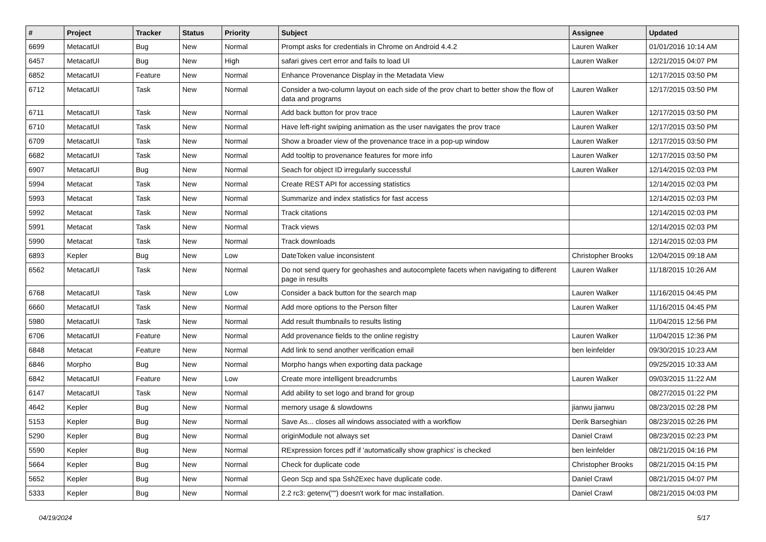| # | Project | Tracker | Status | Priority | Subject | Assignee | Updated |
| --- | --- | --- | --- | --- | --- | --- | --- |
| 6699 | MetacatUI | Bug | New | Normal | Prompt asks for credentials in Chrome on Android 4.4.2 | Lauren Walker | 01/01/2016 10:14 AM |
| 6457 | MetacatUI | Bug | New | High | safari gives cert error and fails to load UI | Lauren Walker | 12/21/2015 04:07 PM |
| 6852 | MetacatUI | Feature | New | Normal | Enhance Provenance Display in the Metadata View | | 12/17/2015 03:50 PM |
| 6712 | MetacatUI | Task | New | Normal | Consider a two-column layout on each side of the prov chart to better show the flow of data and programs | Lauren Walker | 12/17/2015 03:50 PM |
| 6711 | MetacatUI | Task | New | Normal | Add back button for prov trace | Lauren Walker | 12/17/2015 03:50 PM |
| 6710 | MetacatUI | Task | New | Normal | Have left-right swiping animation as the user navigates the prov trace | Lauren Walker | 12/17/2015 03:50 PM |
| 6709 | MetacatUI | Task | New | Normal | Show a broader view of the provenance trace in a pop-up window | Lauren Walker | 12/17/2015 03:50 PM |
| 6682 | MetacatUI | Task | New | Normal | Add tooltip to provenance features for more info | Lauren Walker | 12/17/2015 03:50 PM |
| 6907 | MetacatUI | Bug | New | Normal | Seach for object ID irregularly successful | Lauren Walker | 12/14/2015 02:03 PM |
| 5994 | Metacat | Task | New | Normal | Create REST API for accessing statistics | | 12/14/2015 02:03 PM |
| 5993 | Metacat | Task | New | Normal | Summarize and index statistics for fast access | | 12/14/2015 02:03 PM |
| 5992 | Metacat | Task | New | Normal | Track citations | | 12/14/2015 02:03 PM |
| 5991 | Metacat | Task | New | Normal | Track views | | 12/14/2015 02:03 PM |
| 5990 | Metacat | Task | New | Normal | Track downloads | | 12/14/2015 02:03 PM |
| 6893 | Kepler | Bug | New | Low | DateToken value inconsistent | Christopher Brooks | 12/04/2015 09:18 AM |
| 6562 | MetacatUI | Task | New | Normal | Do not send query for geohashes and autocomplete facets when navigating to different page in results | Lauren Walker | 11/18/2015 10:26 AM |
| 6768 | MetacatUI | Task | New | Low | Consider a back button for the search map | Lauren Walker | 11/16/2015 04:45 PM |
| 6660 | MetacatUI | Task | New | Normal | Add more options to the Person filter | Lauren Walker | 11/16/2015 04:45 PM |
| 5980 | MetacatUI | Task | New | Normal | Add result thumbnails to results listing | | 11/04/2015 12:56 PM |
| 6706 | MetacatUI | Feature | New | Normal | Add provenance fields to the online registry | Lauren Walker | 11/04/2015 12:36 PM |
| 6848 | Metacat | Feature | New | Normal | Add link to send another verification email | ben leinfelder | 09/30/2015 10:23 AM |
| 6846 | Morpho | Bug | New | Normal | Morpho hangs when exporting data package | | 09/25/2015 10:33 AM |
| 6842 | MetacatUI | Feature | New | Low | Create more intelligent breadcrumbs | Lauren Walker | 09/03/2015 11:22 AM |
| 6147 | MetacatUI | Task | New | Normal | Add ability to set logo and brand for group | | 08/27/2015 01:22 PM |
| 4642 | Kepler | Bug | New | Normal | memory usage & slowdowns | jianwu jianwu | 08/23/2015 02:28 PM |
| 5153 | Kepler | Bug | New | Normal | Save As... closes all windows associated with a workflow | Derik Barseghian | 08/23/2015 02:26 PM |
| 5290 | Kepler | Bug | New | Normal | originModule not always set | Daniel Crawl | 08/23/2015 02:23 PM |
| 5590 | Kepler | Bug | New | Normal | RExpression forces pdf if 'automatically show graphics' is checked | ben leinfelder | 08/21/2015 04:16 PM |
| 5664 | Kepler | Bug | New | Normal | Check for duplicate code | Christopher Brooks | 08/21/2015 04:15 PM |
| 5652 | Kepler | Bug | New | Normal | Geon Scp and spa Ssh2Exec have duplicate code. | Daniel Crawl | 08/21/2015 04:07 PM |
| 5333 | Kepler | Bug | New | Normal | 2.2 rc3: getenv("") doesn't work for mac installation. | Daniel Crawl | 08/21/2015 04:03 PM |
04/19/2024 5/17